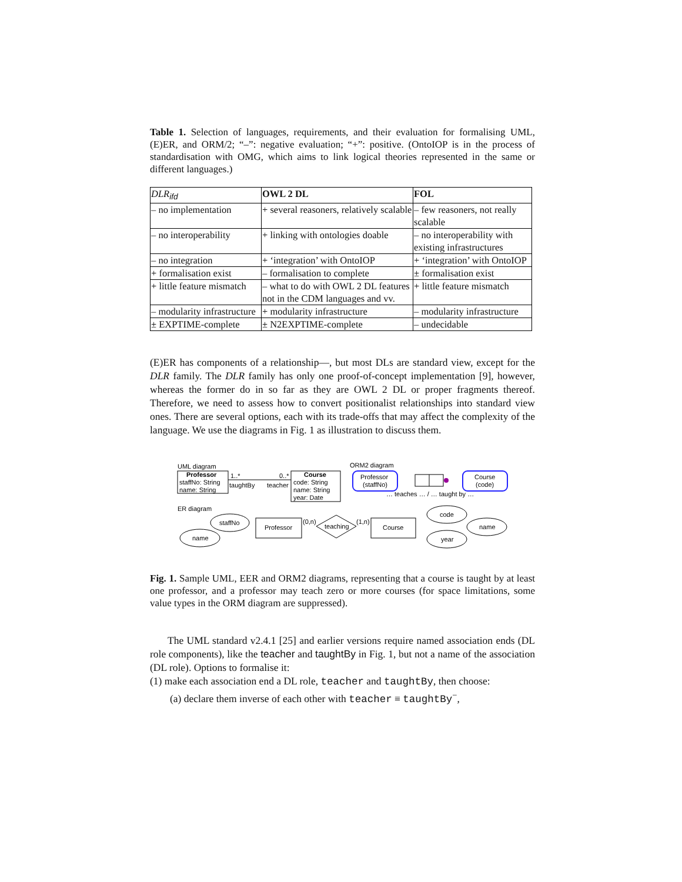Table 1. Selection of languages, requirements, and their evaluation for formalising UML, (E)ER, and ORM/2; “–”: negative evaluation; “+”: positive. (OntoIOP is in the process of standardisation with OMG, which aims to link logical theories represented in the same or different languages.)
| DLR<sub>ifd</sub> | OWL 2 DL | FOL |
| --- | --- | --- |
| – no implementation | + several reasoners, relatively scalable | – few reasoners, not really scalable |
| – no interoperability | + linking with ontologies doable | – no interoperability with existing infrastructures |
| – no integration | + ‘integration’ with OntoIOP | + ‘integration’ with OntoIOP |
| + formalisation exist | – formalisation to complete | ± formalisation exist |
| + little feature mismatch | – what to do with OWL 2 DL features not in the CDM languages and vv. | + little feature mismatch |
| – modularity infrastructure | + modularity infrastructure | – modularity infrastructure |
| ± EXPTIME-complete | ± N2EXPTIME-complete | – undecidable |
(E)ER has components of a relationship—, but most DLs are standard view, except for the DLR family. The DLR family has only one proof-of-concept implementation [9], however, whereas the former do in so far as they are OWL 2 DL or proper fragments thereof. Therefore, we need to assess how to convert positionalist relationships into standard view ones. There are several options, each with its trade-offs that may affect the complexity of the language. We use the diagrams in Fig. 1 as illustration to discuss them.
UML diagram
Professor
staffNo: String
name: String
1..*
taughtBy
0..*
teacher
Course
code: String
name: String
year: Date
ORM2 diagram
Professor
(staffNo)
Course
(code)
… teaches … / … taught by …
ER diagram
staffNo
name
Professor
teaching
(0,n)
(1,n)
Course
code
name
year
Fig. 1. Sample UML, EER and ORM2 diagrams, representing that a course is taught by at least one professor, and a professor may teach zero or more courses (for space limitations, some value types in the ORM diagram are suppressed).
The UML standard v2.4.1 [25] and earlier versions require named association ends (DL role components), like the teacher and taughtBy in Fig. 1, but not a name of the association (DL role). Options to formalise it:
(1) make each association end a DL role, teacher and taughtBy, then choose:
(a) declare them inverse of each other with teacher ≡ taughtBy<sup>−</sup>,